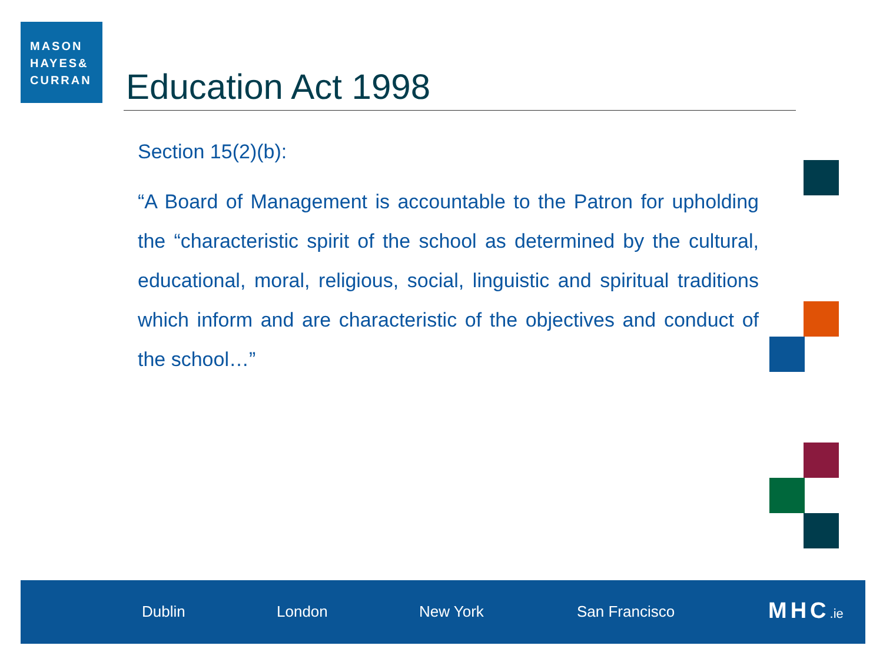MASON
HAYES&
CURRAN
Education Act 1998
Section 15(2)(b):
“A Board of Management is accountable to the Patron for upholding the “characteristic spirit of the school as determined by the cultural, educational, moral, religious, social, linguistic and spiritual traditions which inform and are characteristic of the objectives and conduct of the school…”
Dublin London New York San Francisco MHC.ie